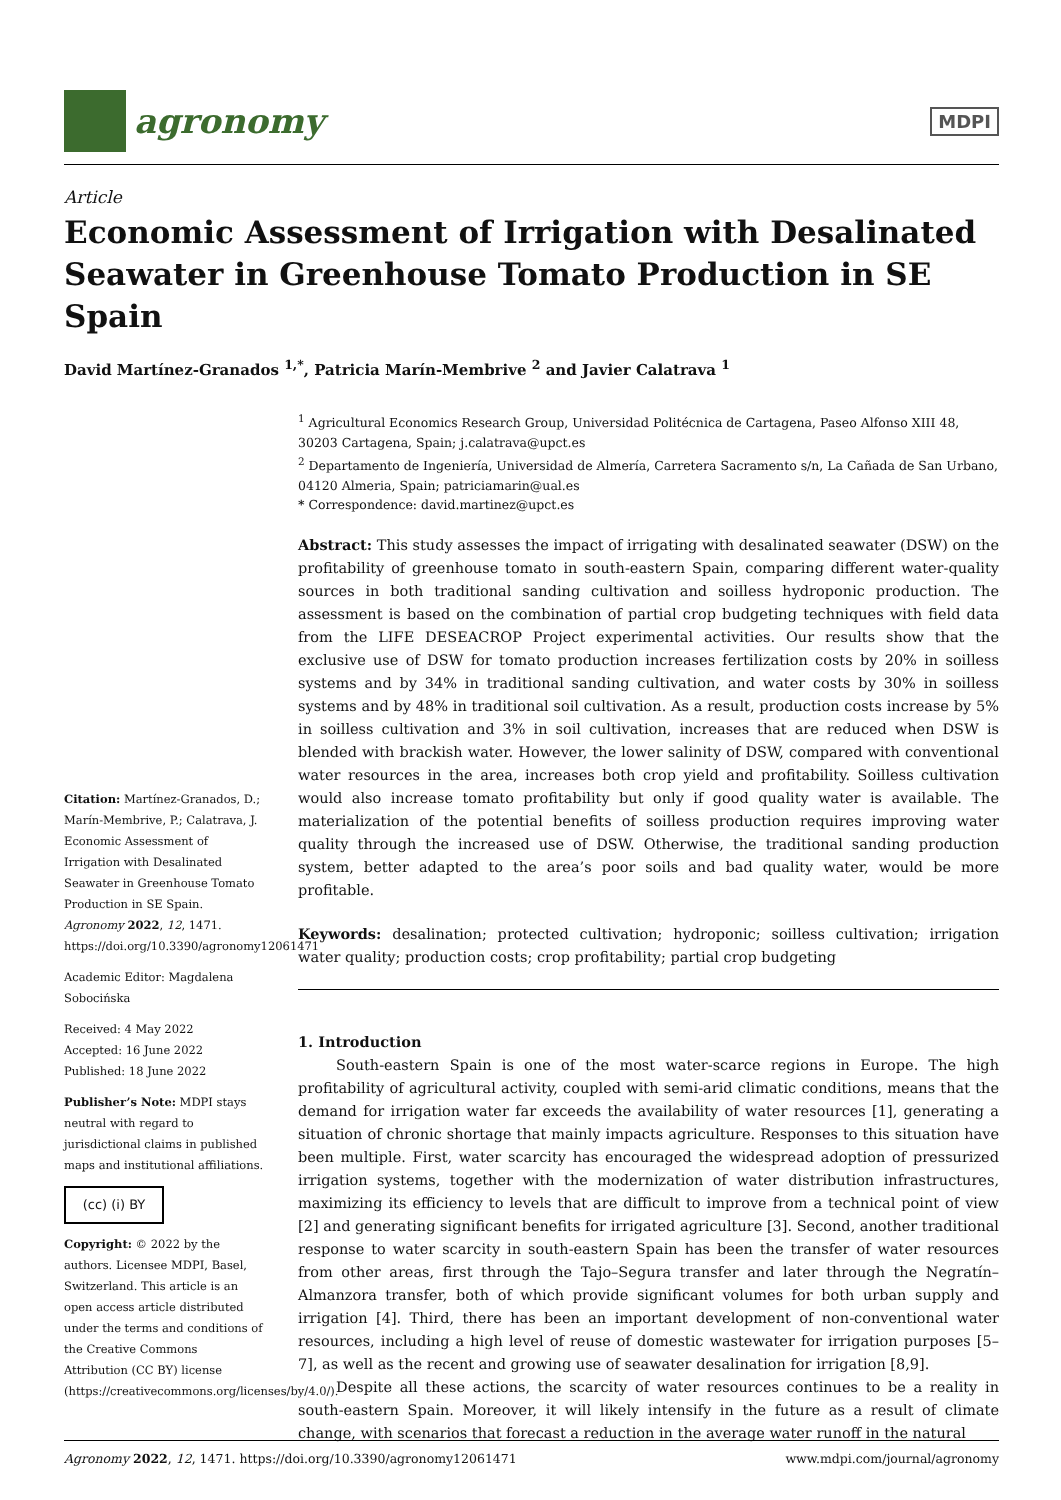agronomy
MDPI
Article
Economic Assessment of Irrigation with Desalinated Seawater in Greenhouse Tomato Production in SE Spain
David Martínez-Granados <sup>1,*</sup>, Patricia Marín-Membrive <sup>2</sup> and Javier Calatrava <sup>1</sup>
Citation: Martínez-Granados, D.; Marín-Membrive, P.; Calatrava, J. Economic Assessment of Irrigation with Desalinated Seawater in Greenhouse Tomato Production in SE Spain. Agronomy 2022, 12, 1471. https://doi.org/10.3390/agronomy12061471
Academic Editor: Magdalena Sobocińska
Received: 4 May 2022
Accepted: 16 June 2022
Published: 18 June 2022
Publisher’s Note: MDPI stays neutral with regard to jurisdictional claims in published maps and institutional affiliations.
(cc) (i) BY
Copyright: © 2022 by the authors. Licensee MDPI, Basel, Switzerland. This article is an open access article distributed under the terms and conditions of the Creative Commons Attribution (CC BY) license (https://creativecommons.org/licenses/by/4.0/).
<sup>1</sup> Agricultural Economics Research Group, Universidad Politécnica de Cartagena, Paseo Alfonso XIII 48, 30203 Cartagena, Spain; j.calatrava@upct.es
<sup>2</sup> Departamento de Ingeniería, Universidad de Almería, Carretera Sacramento s/n, La Cañada de San Urbano, 04120 Almeria, Spain; patriciamarin@ual.es
* Correspondence: david.martinez@upct.es
Abstract: This study assesses the impact of irrigating with desalinated seawater (DSW) on the profitability of greenhouse tomato in south-eastern Spain, comparing different water-quality sources in both traditional sanding cultivation and soilless hydroponic production. The assessment is based on the combination of partial crop budgeting techniques with field data from the LIFE DESEACROP Project experimental activities. Our results show that the exclusive use of DSW for tomato production increases fertilization costs by 20% in soilless systems and by 34% in traditional sanding cultivation, and water costs by 30% in soilless systems and by 48% in traditional soil cultivation. As a result, production costs increase by 5% in soilless cultivation and 3% in soil cultivation, increases that are reduced when DSW is blended with brackish water. However, the lower salinity of DSW, compared with conventional water resources in the area, increases both crop yield and profitability. Soilless cultivation would also increase tomato profitability but only if good quality water is available. The materialization of the potential benefits of soilless production requires improving water quality through the increased use of DSW. Otherwise, the traditional sanding production system, better adapted to the area’s poor soils and bad quality water, would be more profitable.
Keywords: desalination; protected cultivation; hydroponic; soilless cultivation; irrigation water quality; production costs; crop profitability; partial crop budgeting
1. Introduction
South-eastern Spain is one of the most water-scarce regions in Europe. The high profitability of agricultural activity, coupled with semi-arid climatic conditions, means that the demand for irrigation water far exceeds the availability of water resources [1], generating a situation of chronic shortage that mainly impacts agriculture. Responses to this situation have been multiple. First, water scarcity has encouraged the widespread adoption of pressurized irrigation systems, together with the modernization of water distribution infrastructures, maximizing its efficiency to levels that are difficult to improve from a technical point of view [2] and generating significant benefits for irrigated agriculture [3]. Second, another traditional response to water scarcity in south-eastern Spain has been the transfer of water resources from other areas, first through the Tajo–Segura transfer and later through the Negratín–Almanzora transfer, both of which provide significant volumes for both urban supply and irrigation [4]. Third, there has been an important development of non-conventional water resources, including a high level of reuse of domestic wastewater for irrigation purposes [5–7], as well as the recent and growing use of seawater desalination for irrigation [8,9].
Despite all these actions, the scarcity of water resources continues to be a reality in south-eastern Spain. Moreover, it will likely intensify in the future as a result of climate change, with scenarios that forecast a reduction in the average water runoff in the natural
Agronomy 2022, 12, 1471. https://doi.org/10.3390/agronomy12061471 www.mdpi.com/journal/agronomy